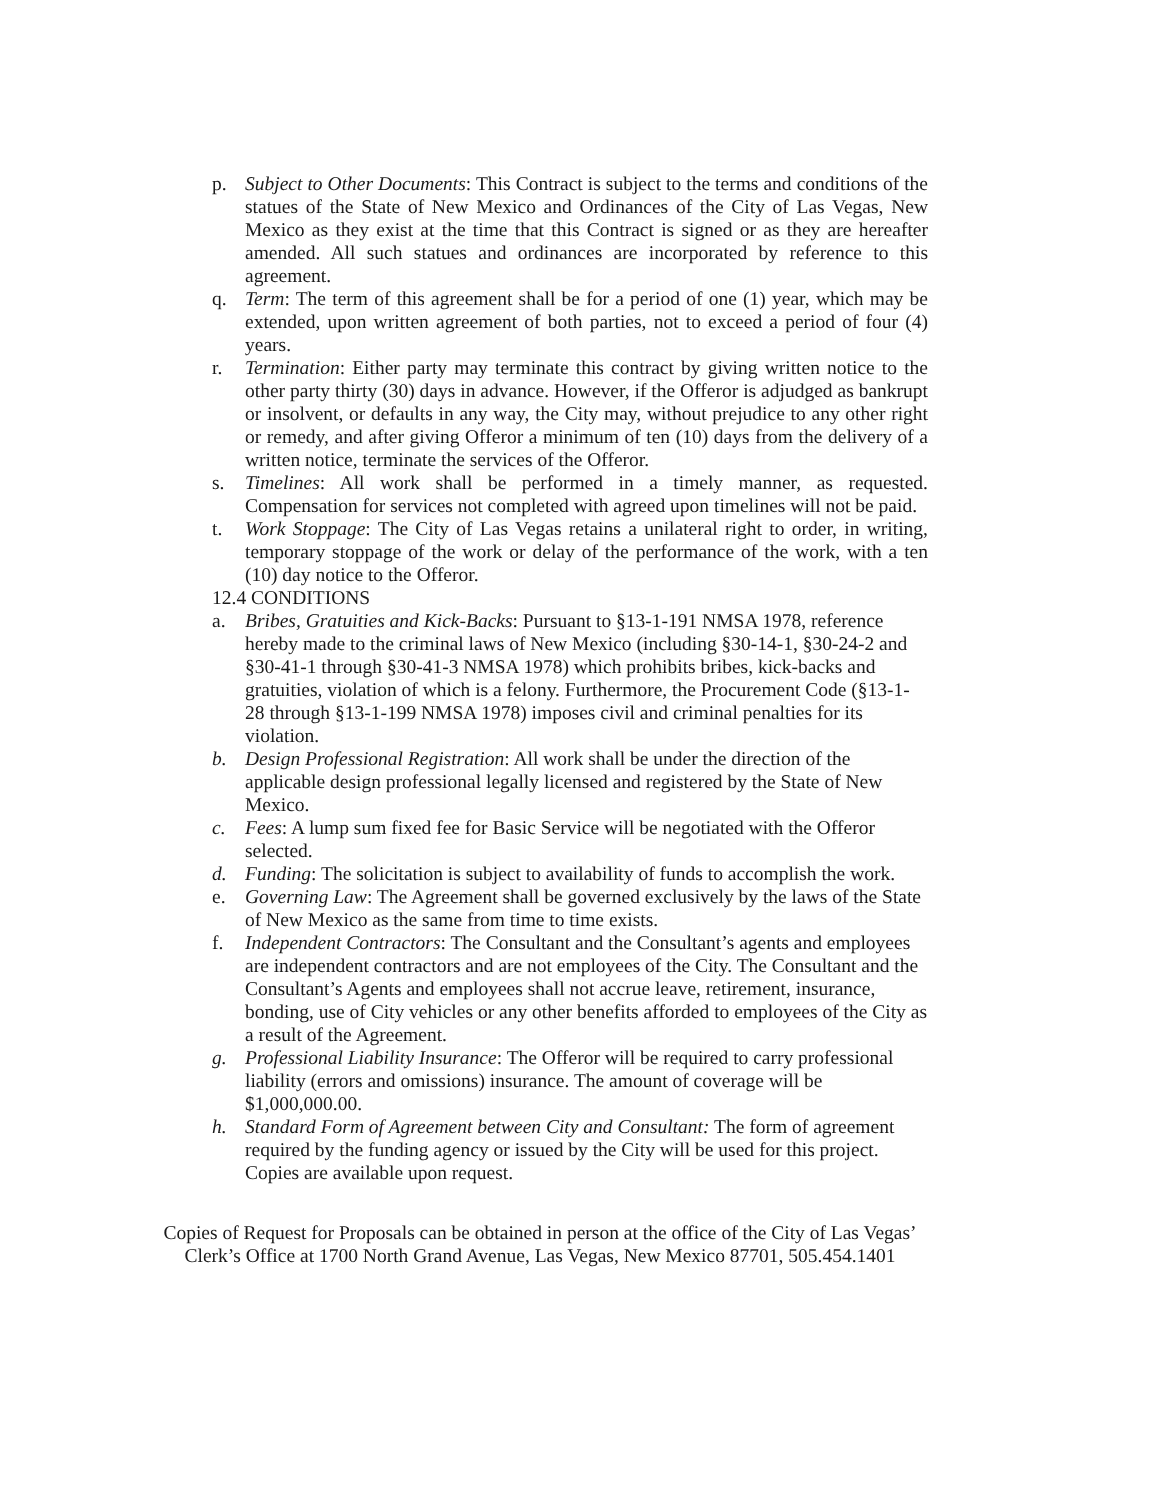p. Subject to Other Documents: This Contract is subject to the terms and conditions of the statues of the State of New Mexico and Ordinances of the City of Las Vegas, New Mexico as they exist at the time that this Contract is signed or as they are hereafter amended. All such statues and ordinances are incorporated by reference to this agreement.
q. Term: The term of this agreement shall be for a period of one (1) year, which may be extended, upon written agreement of both parties, not to exceed a period of four (4) years.
r. Termination: Either party may terminate this contract by giving written notice to the other party thirty (30) days in advance. However, if the Offeror is adjudged as bankrupt or insolvent, or defaults in any way, the City may, without prejudice to any other right or remedy, and after giving Offeror a minimum of ten (10) days from the delivery of a written notice, terminate the services of the Offeror.
s. Timelines: All work shall be performed in a timely manner, as requested. Compensation for services not completed with agreed upon timelines will not be paid.
t. Work Stoppage: The City of Las Vegas retains a unilateral right to order, in writing, temporary stoppage of the work or delay of the performance of the work, with a ten (10) day notice to the Offeror.
12.4 CONDITIONS
a. Bribes, Gratuities and Kick-Backs: Pursuant to §13-1-191 NMSA 1978, reference hereby made to the criminal laws of New Mexico (including §30-14-1, §30-24-2 and §30-41-1 through §30-41-3 NMSA 1978) which prohibits bribes, kick-backs and gratuities, violation of which is a felony. Furthermore, the Procurement Code (§13-1-28 through §13-1-199 NMSA 1978) imposes civil and criminal penalties for its violation.
b. Design Professional Registration: All work shall be under the direction of the applicable design professional legally licensed and registered by the State of New Mexico.
c. Fees: A lump sum fixed fee for Basic Service will be negotiated with the Offeror selected.
d. Funding: The solicitation is subject to availability of funds to accomplish the work.
e. Governing Law: The Agreement shall be governed exclusively by the laws of the State of New Mexico as the same from time to time exists.
f. Independent Contractors: The Consultant and the Consultant’s agents and employees are independent contractors and are not employees of the City. The Consultant and the Consultant’s Agents and employees shall not accrue leave, retirement, insurance, bonding, use of City vehicles or any other benefits afforded to employees of the City as a result of the Agreement.
g. Professional Liability Insurance: The Offeror will be required to carry professional liability (errors and omissions) insurance. The amount of coverage will be $1,000,000.00.
h. Standard Form of Agreement between City and Consultant: The form of agreement required by the funding agency or issued by the City will be used for this project. Copies are available upon request.
Copies of Request for Proposals can be obtained in person at the office of the City of Las Vegas’ Clerk’s Office at 1700 North Grand Avenue, Las Vegas, New Mexico 87701, 505.454.1401